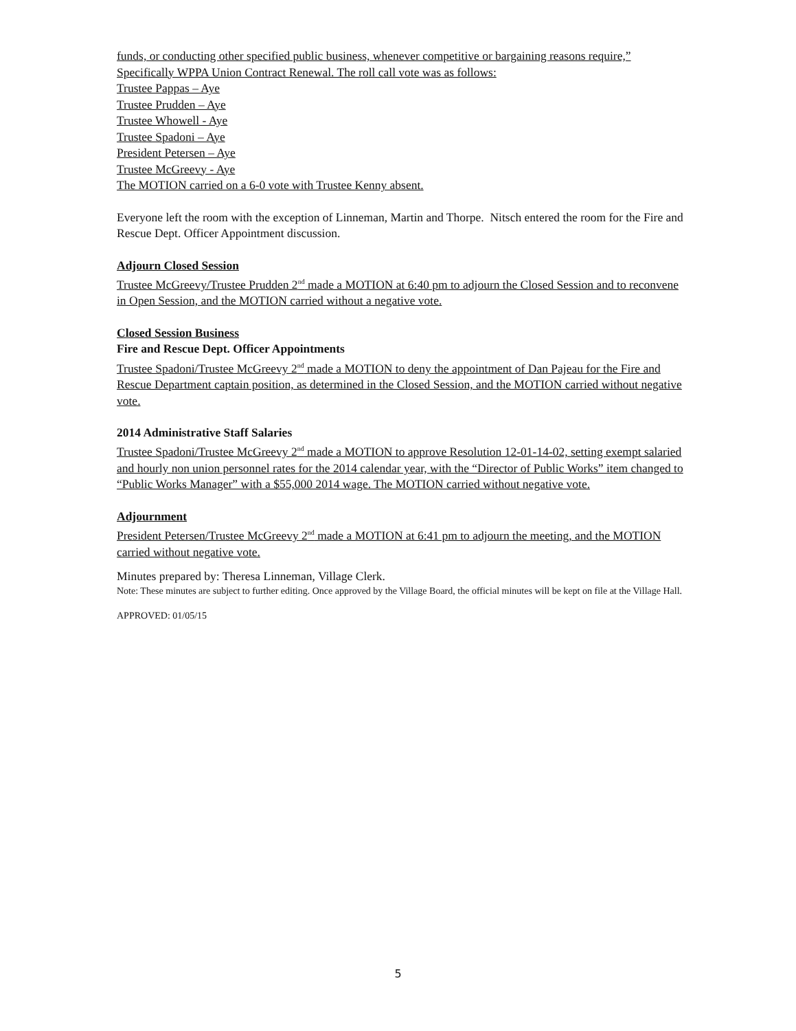funds, or conducting other specified public business, whenever competitive or bargaining reasons require,” Specifically WPPA Union Contract Renewal. The roll call vote was as follows:
Trustee Pappas – Aye
Trustee Prudden – Aye
Trustee Whowell - Aye
Trustee Spadoni – Aye
President Petersen – Aye
Trustee McGreevy - Aye
The MOTION carried on a 6-0 vote with Trustee Kenny absent.
Everyone left the room with the exception of Linneman, Martin and Thorpe. Nitsch entered the room for the Fire and Rescue Dept. Officer Appointment discussion.
Adjourn Closed Session
Trustee McGreevy/Trustee Prudden 2<sup>nd</sup> made a MOTION at 6:40 pm to adjourn the Closed Session and to reconvene in Open Session, and the MOTION carried without a negative vote.
Closed Session Business
Fire and Rescue Dept. Officer Appointments
Trustee Spadoni/Trustee McGreevy 2<sup>nd</sup> made a MOTION to deny the appointment of Dan Pajeau for the Fire and Rescue Department captain position, as determined in the Closed Session, and the MOTION carried without negative vote.
2014 Administrative Staff Salaries
Trustee Spadoni/Trustee McGreevy 2<sup>nd</sup> made a MOTION to approve Resolution 12-01-14-02, setting exempt salaried and hourly non union personnel rates for the 2014 calendar year, with the “Director of Public Works” item changed to “Public Works Manager” with a $55,000 2014 wage. The MOTION carried without negative vote.
Adjournment
President Petersen/Trustee McGreevy 2<sup>nd</sup> made a MOTION at 6:41 pm to adjourn the meeting, and the MOTION carried without negative vote.
Minutes prepared by: Theresa Linneman, Village Clerk.
Note: These minutes are subject to further editing. Once approved by the Village Board, the official minutes will be kept on file at the Village Hall.
APPROVED: 01/05/15
5